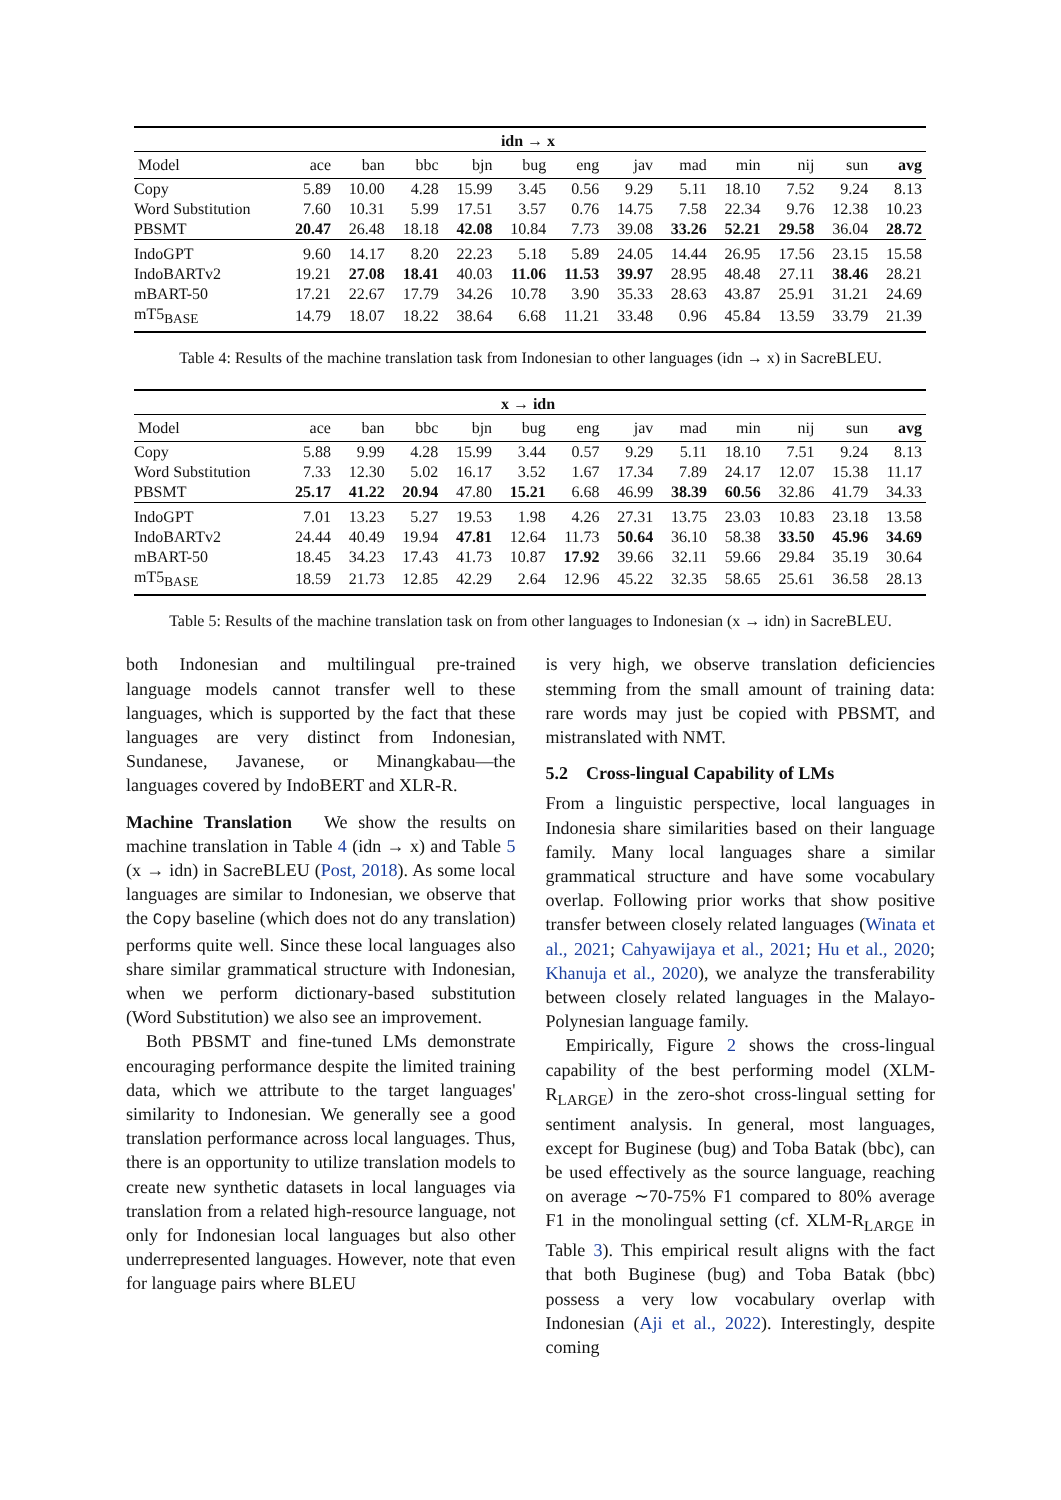| idn → x | | | | | | | | | | | | |
| Model | ace | ban | bbc | bjn | bug | eng | jav | mad | min | nij | sun | avg |
| Copy | 5.89 | 10.00 | 4.28 | 15.99 | 3.45 | 0.56 | 9.29 | 5.11 | 18.10 | 7.52 | 9.24 | 8.13 |
| Word Substitution | 7.60 | 10.31 | 5.99 | 17.51 | 3.57 | 0.76 | 14.75 | 7.58 | 22.34 | 9.76 | 12.38 | 10.23 |
| PBSMT | 20.47 | 26.48 | 18.18 | 42.08 | 10.84 | 7.73 | 39.08 | 33.26 | 52.21 | 29.58 | 36.04 | 28.72 |
| IndoGPT | 9.60 | 14.17 | 8.20 | 22.23 | 5.18 | 5.89 | 24.05 | 14.44 | 26.95 | 17.56 | 23.15 | 15.58 |
| IndoBARTv2 | 19.21 | 27.08 | 18.41 | 40.03 | 11.06 | 11.53 | 39.97 | 28.95 | 48.48 | 27.11 | 38.46 | 28.21 |
| mBART-50 | 17.21 | 22.67 | 17.79 | 34.26 | 10.78 | 3.90 | 35.33 | 28.63 | 43.87 | 25.91 | 31.21 | 24.69 |
| mT5<sub>BASE</sub> | 14.79 | 18.07 | 18.22 | 38.64 | 6.68 | 11.21 | 33.48 | 0.96 | 45.84 | 13.59 | 33.79 | 21.39 |
Table 4: Results of the machine translation task from Indonesian to other languages (idn → x) in SacreBLEU.
| x → idn | | | | | | | | | | | | |
| Model | ace | ban | bbc | bjn | bug | eng | jav | mad | min | nij | sun | avg |
| Copy | 5.88 | 9.99 | 4.28 | 15.99 | 3.44 | 0.57 | 9.29 | 5.11 | 18.10 | 7.51 | 9.24 | 8.13 |
| Word Substitution | 7.33 | 12.30 | 5.02 | 16.17 | 3.52 | 1.67 | 17.34 | 7.89 | 24.17 | 12.07 | 15.38 | 11.17 |
| PBSMT | 25.17 | 41.22 | 20.94 | 47.80 | 15.21 | 6.68 | 46.99 | 38.39 | 60.56 | 32.86 | 41.79 | 34.33 |
| IndoGPT | 7.01 | 13.23 | 5.27 | 19.53 | 1.98 | 4.26 | 27.31 | 13.75 | 23.03 | 10.83 | 23.18 | 13.58 |
| IndoBARTv2 | 24.44 | 40.49 | 19.94 | 47.81 | 12.64 | 11.73 | 50.64 | 36.10 | 58.38 | 33.50 | 45.96 | 34.69 |
| mBART-50 | 18.45 | 34.23 | 17.43 | 41.73 | 10.87 | 17.92 | 39.66 | 32.11 | 59.66 | 29.84 | 35.19 | 30.64 |
| mT5<sub>BASE</sub> | 18.59 | 21.73 | 12.85 | 42.29 | 2.64 | 12.96 | 45.22 | 32.35 | 58.65 | 25.61 | 36.58 | 28.13 |
Table 5: Results of the machine translation task on from other languages to Indonesian (x → idn) in SacreBLEU.
both Indonesian and multilingual pre-trained language models cannot transfer well to these languages, which is supported by the fact that these languages are very distinct from Indonesian, Sundanese, Javanese, or Minangkabau—the languages covered by IndoBERT and XLR-R.
Machine Translation We show the results on machine translation in Table 4 (idn → x) and Table 5 (x → idn) in SacreBLEU (Post, 2018). As some local languages are similar to Indonesian, we observe that the Copy baseline (which does not do any translation) performs quite well. Since these local languages also share similar grammatical structure with Indonesian, when we perform dictionary-based substitution (Word Substitution) we also see an improvement.
Both PBSMT and fine-tuned LMs demonstrate encouraging performance despite the limited training data, which we attribute to the target languages' similarity to Indonesian. We generally see a good translation performance across local languages. Thus, there is an opportunity to utilize translation models to create new synthetic datasets in local languages via translation from a related high-resource language, not only for Indonesian local languages but also other underrepresented languages. However, note that even for language pairs where BLEU
is very high, we observe translation deficiencies stemming from the small amount of training data: rare words may just be copied with PBSMT, and mistranslated with NMT.
5.2 Cross-lingual Capability of LMs
From a linguistic perspective, local languages in Indonesia share similarities based on their language family. Many local languages share a similar grammatical structure and have some vocabulary overlap. Following prior works that show positive transfer between closely related languages (Winata et al., 2021; Cahyawijaya et al., 2021; Hu et al., 2020; Khanuja et al., 2020), we analyze the transferability between closely related languages in the Malayo-Polynesian language family.
Empirically, Figure 2 shows the cross-lingual capability of the best performing model (XLM-R<sub>LARGE</sub>) in the zero-shot cross-lingual setting for sentiment analysis. In general, most languages, except for Buginese (bug) and Toba Batak (bbc), can be used effectively as the source language, reaching on average ∼70-75% F1 compared to 80% average F1 in the monolingual setting (cf. XLM-R<sub>LARGE</sub> in Table 3). This empirical result aligns with the fact that both Buginese (bug) and Toba Batak (bbc) possess a very low vocabulary overlap with Indonesian (Aji et al., 2022). Interestingly, despite coming